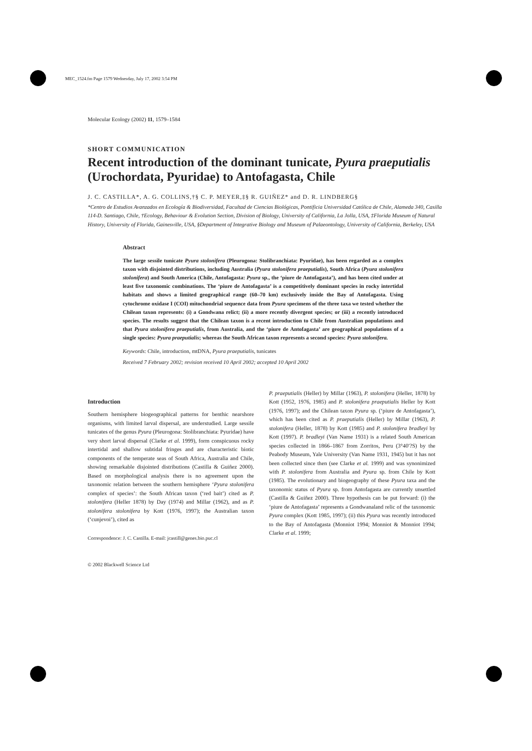MEC_1524.fm Page 1579 Wednesday, July 17, 2002 3:54 PM
Molecular Ecology (2002) 11, 1579–1584
SHORT COMMUNICATION
Recent introduction of the dominant tunicate, Pyura praeputialis (Urochordata, Pyuridae) to Antofagasta, Chile
J. C. CASTILLA*, A. G. COLLINS,†§ C. P. MEYER,‡§ R. GUIÑEZ* and D. R. LINDBERG§
*Centro de Estudios Avanzados en Ecología & Biodiversidad, Facultad de Ciencias Biológicas, Pontificia Universidad Católica de Chile, Alameda 340, Casilla 114-D. Santiago, Chile, †Ecology, Behaviour & Evolution Section, Division of Biology, University of California, La Jolla, USA, ‡Florida Museum of Natural History, University of Florida, Gainesville, USA, §Department of Integrative Biology and Museum of Palaeontology, University of California, Berkeley, USA
Abstract
The large sessile tunicate Pyura stolonifera (Pleurogona: Stolibranchiata: Pyuridae), has been regarded as a complex taxon with disjointed distributions, including Australia (Pyura stolonifera praeputialis), South Africa (Pyura stolonifera stolonifera) and South America (Chile, Antofagasta: Pyura sp., the ‘piure de Antofagasta’), and has been cited under at least five taxonomic combinations. The ‘piure de Antofagasta’ is a competitively dominant species in rocky intertidal habitats and shows a limited geographical range (60–70 km) exclusively inside the Bay of Antofagasta. Using cytochrome oxidase I (COI) mitochondrial sequence data from Pyura specimens of the three taxa we tested whether the Chilean taxon represents: (i) a Gondwana relict; (ii) a more recently divergent species; or (iii) a recently introduced species. The results suggest that the Chilean taxon is a recent introduction to Chile from Australian populations and that Pyura stolonifera praeputialis, from Australia, and the ‘piure de Antofagasta’ are geographical populations of a single species: Pyura praeputialis; whereas the South African taxon represents a second species: Pyura stolonifera.
Keywords: Chile, introduction, mtDNA, Pyura praeputialis, tunicates
Received 7 February 2002; revision received 10 April 2002; accepted 10 April 2002
Introduction
Southern hemisphere biogeographical patterns for benthic nearshore organisms, with limited larval dispersal, are understudied. Large sessile tunicates of the genus Pyura (Pleurogona: Stolibranchiata: Pyuridae) have very short larval dispersal (Clarke et al. 1999), form conspicuous rocky intertidal and shallow subtidal fringes and are characteristic biotic components of the temperate seas of South Africa, Australia and Chile, showing remarkable disjointed distributions (Castilla & Guiñez 2000). Based on morphological analysis there is no agreement upon the taxonomic relation between the southern hemisphere ‘Pyura stolonifera complex of species’: the South African taxon (‘red bait’) cited as P. stolonifera (Heller 1878) by Day (1974) and Millar (1962), and as P. stolonifera stolonifera by Kott (1976, 1997); the Australian taxon (‘cunjevoi’), cited as
Correspondence: J. C. Castilla. E-mail: jcastill@genes.bio.puc.cl
P. praeputialis (Heller) by Millar (1963), P. stolonifera (Heller, 1878) by Kott (1952, 1976, 1985) and P. stolonifera praeputialis Heller by Kott (1976, 1997); and the Chilean taxon Pyura sp. (‘piure de Antofagasta’), which has been cited as P. praeputialis (Heller) by Millar (1963), P. stolonifera (Heller, 1878) by Kott (1985) and P. stolonifera bradleyi by Kott (1997). P. bradleyi (Van Name 1931) is a related South American species collected in 1866–1867 from Zorritos, Peru (3°40′?S) by the Peabody Museum, Yale University (Van Name 1931, 1945) but it has not been collected since then (see Clarke et al. 1999) and was synonimized with P. stolonifera from Australia and Pyura sp. from Chile by Kott (1985). The evolutionary and biogeography of these Pyura taxa and the taxonomic status of Pyura sp. from Antofagasta are currently unsettled (Castilla & Guiñez 2000). Three hypothesis can be put forward: (i) the ‘piure de Antofagasta’ represents a Gondwanaland relic of the taxonomic Pyura complex (Kott 1985, 1997); (ii) this Pyura was recently introduced to the Bay of Antofagasta (Monniot 1994; Monniot & Monniot 1994; Clarke et al. 1999;
© 2002 Blackwell Science Ltd